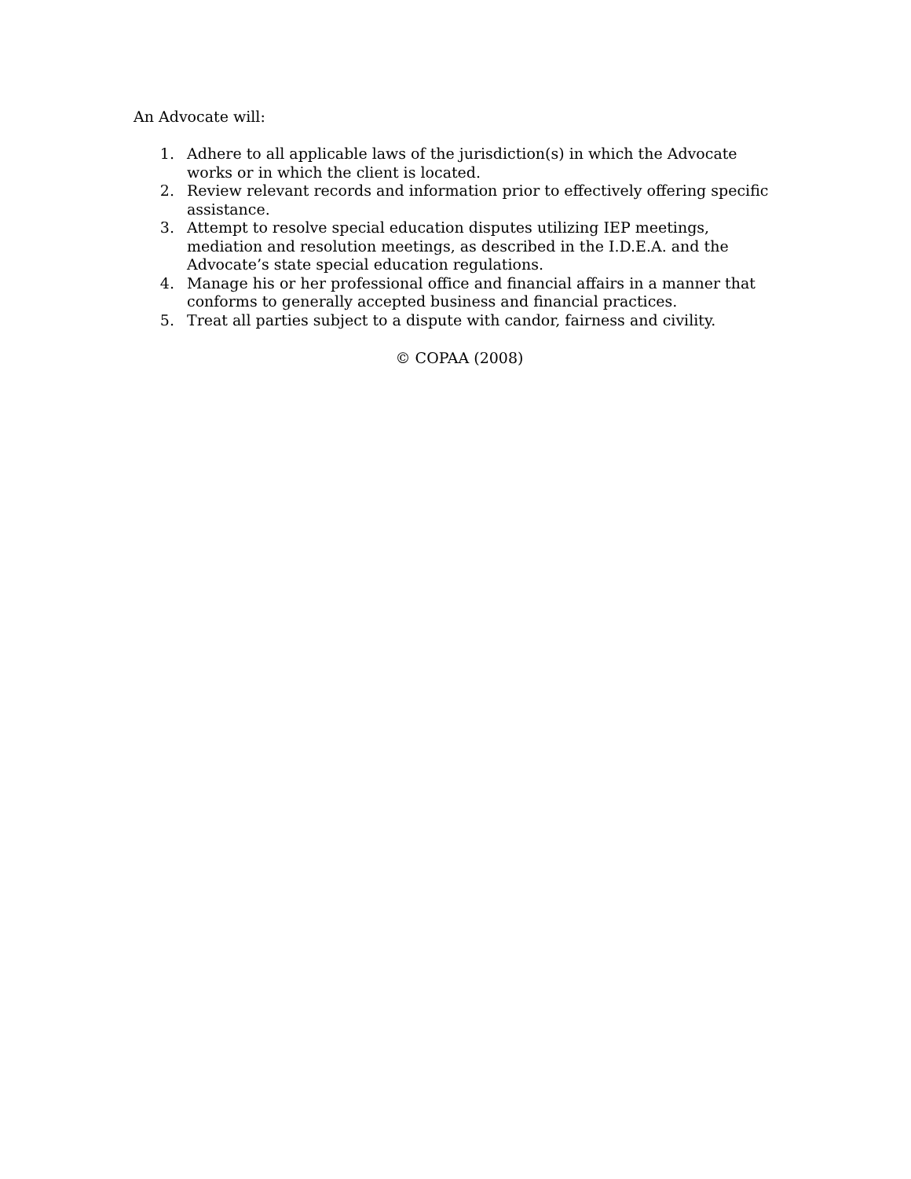An Advocate will:
1. Adhere to all applicable laws of the jurisdiction(s) in which the Advocate works or in which the client is located.
2. Review relevant records and information prior to effectively offering specific assistance.
3. Attempt to resolve special education disputes utilizing IEP meetings, mediation and resolution meetings, as described in the I.D.E.A. and the Advocate’s state special education regulations.
4. Manage his or her professional office and financial affairs in a manner that conforms to generally accepted business and financial practices.
5. Treat all parties subject to a dispute with candor, fairness and civility.
© COPAA (2008)